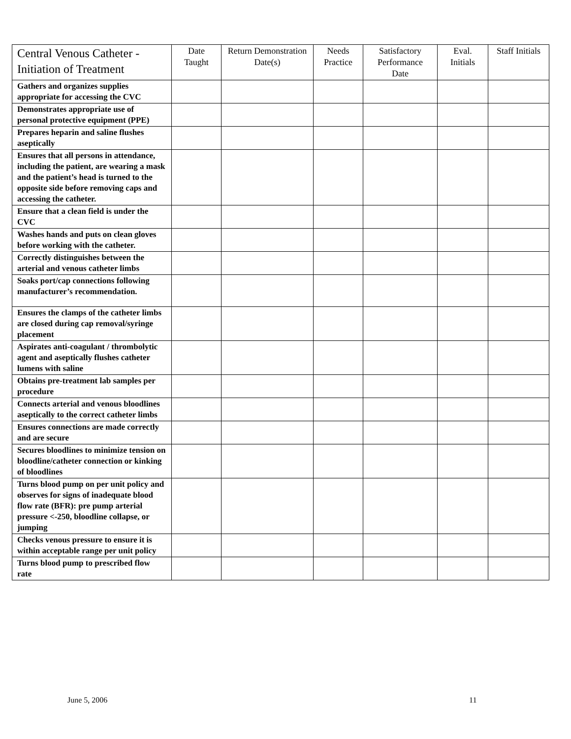| Central Venous Catheter - Initiation of Treatment | Date Taught | Return Demonstration Date(s) | Needs Practice | Satisfactory Performance Date | Eval. Initials | Staff Initials |
| --- | --- | --- | --- | --- | --- | --- |
| Gathers and organizes supplies appropriate for accessing the CVC | | | | | | |
| Demonstrates appropriate use of personal protective equipment (PPE) | | | | | | |
| Prepares heparin and saline flushes aseptically | | | | | | |
| Ensures that all persons in attendance, including the patient, are wearing a mask and the patient’s head is turned to the opposite side before removing caps and accessing the catheter. | | | | | | |
| Ensure that a clean field is under the CVC | | | | | | |
| Washes hands and puts on clean gloves before working with the catheter. | | | | | | |
| Correctly distinguishes between the arterial and venous catheter limbs | | | | | | |
| Soaks port/cap connections following manufacturer’s recommendation. | | | | | | |
| Ensures the clamps of the catheter limbs are closed during cap removal/syringe placement | | | | | | |
| Aspirates anti-coagulant / thrombolytic agent and aseptically flushes catheter lumens with saline | | | | | | |
| Obtains pre-treatment lab samples per procedure | | | | | | |
| Connects arterial and venous bloodlines aseptically to the correct catheter limbs | | | | | | |
| Ensures connections are made correctly and are secure | | | | | | |
| Secures bloodlines to minimize tension on bloodline/catheter connection or kinking of bloodlines | | | | | | |
| Turns blood pump on per unit policy and observes for signs of inadequate blood flow rate (BFR): pre pump arterial pressure <-250, bloodline collapse, or jumping | | | | | | |
| Checks venous pressure to ensure it is within acceptable range per unit policy | | | | | | |
| Turns blood pump to prescribed flow rate | | | | | | |
June 5, 2006 11